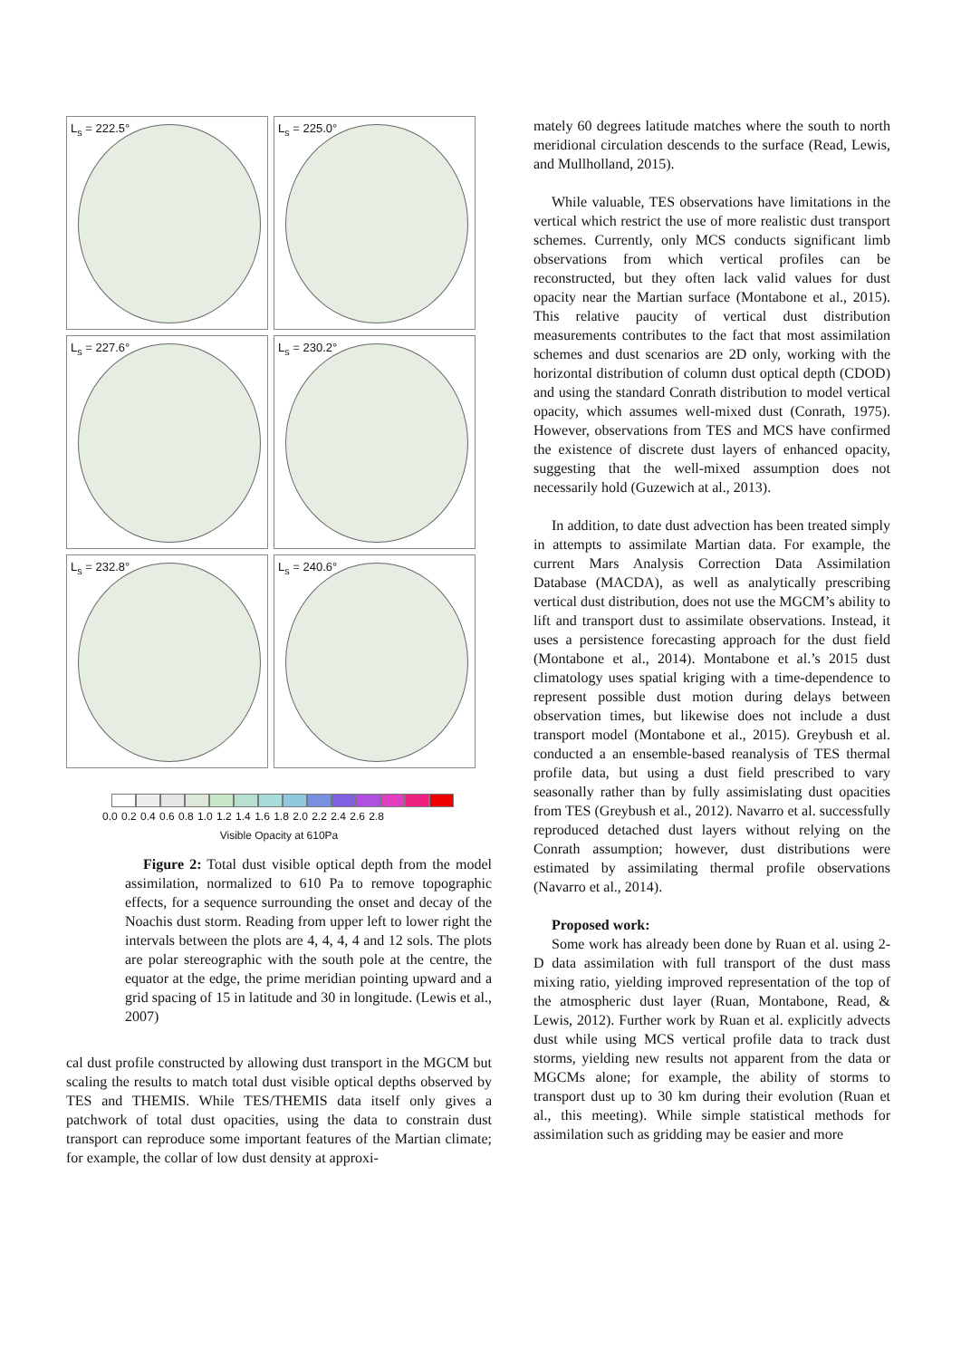L<sub>s</sub> = 222.5°
L<sub>s</sub> = 225.0°
L<sub>s</sub> = 227.6°
L<sub>s</sub> = 230.2°
L<sub>s</sub> = 232.8°
L<sub>s</sub> = 240.6°
0.0 0.2 0.4 0.6 0.8 1.0 1.2 1.4 1.6 1.8 2.0 2.2 2.4 2.6 2.8
Visible Opacity at 610Pa
Figure 2: Total dust visible optical depth from the model assimilation, normalized to 610 Pa to remove topographic effects, for a sequence surrounding the onset and decay of the Noachis dust storm. Reading from upper left to lower right the intervals between the plots are 4, 4, 4, 4 and 12 sols. The plots are polar stereographic with the south pole at the centre, the equator at the edge, the prime meridian pointing upward and a grid spacing of 15 in latitude and 30 in longitude. (Lewis et al., 2007)
cal dust profile constructed by allowing dust transport in the MGCM but scaling the results to match total dust visible optical depths observed by TES and THEMIS. While TES/THEMIS data itself only gives a patchwork of total dust opacities, using the data to constrain dust transport can reproduce some important features of the Martian climate; for example, the collar of low dust density at approxi-
mately 60 degrees latitude matches where the south to north meridional circulation descends to the surface (Read, Lewis, and Mullholland, 2015).
While valuable, TES observations have limitations in the vertical which restrict the use of more realistic dust transport schemes. Currently, only MCS conducts significant limb observations from which vertical profiles can be reconstructed, but they often lack valid values for dust opacity near the Martian surface (Montabone et al., 2015). This relative paucity of vertical dust distribution measurements contributes to the fact that most assimilation schemes and dust scenarios are 2D only, working with the horizontal distribution of column dust optical depth (CDOD) and using the standard Conrath distribution to model vertical opacity, which assumes well-mixed dust (Conrath, 1975). However, observations from TES and MCS have confirmed the existence of discrete dust layers of enhanced opacity, suggesting that the well-mixed assumption does not necessarily hold (Guzewich at al., 2013).
In addition, to date dust advection has been treated simply in attempts to assimilate Martian data. For example, the current Mars Analysis Correction Data Assimilation Database (MACDA), as well as analytically prescribing vertical dust distribution, does not use the MGCM’s ability to lift and transport dust to assimilate observations. Instead, it uses a persistence forecasting approach for the dust field (Montabone et al., 2014). Montabone et al.’s 2015 dust climatology uses spatial kriging with a time-dependence to represent possible dust motion during delays between observation times, but likewise does not include a dust transport model (Montabone et al., 2015). Greybush et al. conducted a an ensemble-based reanalysis of TES thermal profile data, but using a dust field prescribed to vary seasonally rather than by fully assimislating dust opacities from TES (Greybush et al., 2012). Navarro et al. successfully reproduced detached dust layers without relying on the Conrath assumption; however, dust distributions were estimated by assimilating thermal profile observations (Navarro et al., 2014).
Proposed work:
Some work has already been done by Ruan et al. using 2-D data assimilation with full transport of the dust mass mixing ratio, yielding improved representation of the top of the atmospheric dust layer (Ruan, Montabone, Read, & Lewis, 2012). Further work by Ruan et al. explicitly advects dust while using MCS vertical profile data to track dust storms, yielding new results not apparent from the data or MGCMs alone; for example, the ability of storms to transport dust up to 30 km during their evolution (Ruan et al., this meeting). While simple statistical methods for assimilation such as gridding may be easier and more